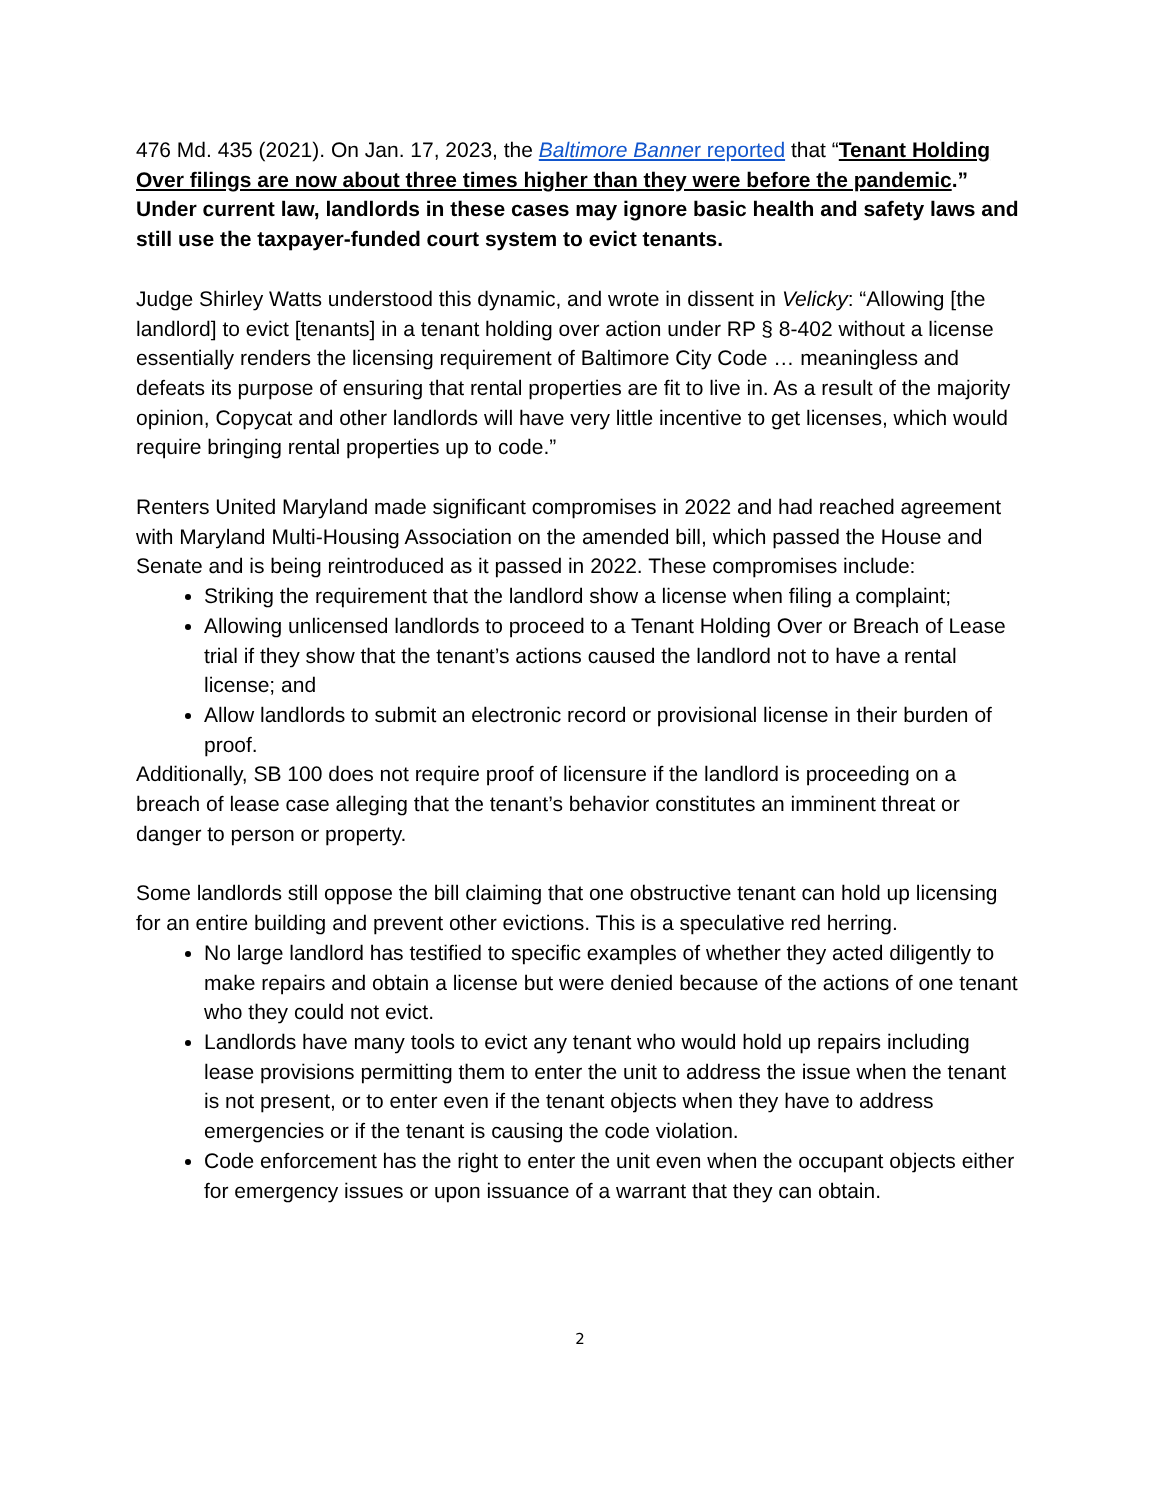476 Md. 435 (2021). On Jan. 17, 2023, the Baltimore Banner reported that “Tenant Holding Over filings are now about three times higher than they were before the pandemic.” Under current law, landlords in these cases may ignore basic health and safety laws and still use the taxpayer-funded court system to evict tenants.
Judge Shirley Watts understood this dynamic, and wrote in dissent in Velicky: “Allowing [the landlord] to evict [tenants] in a tenant holding over action under RP § 8-402 without a license essentially renders the licensing requirement of Baltimore City Code … meaningless and defeats its purpose of ensuring that rental properties are fit to live in. As a result of the majority opinion, Copycat and other landlords will have very little incentive to get licenses, which would require bringing rental properties up to code.”
Renters United Maryland made significant compromises in 2022 and had reached agreement with Maryland Multi-Housing Association on the amended bill, which passed the House and Senate and is being reintroduced as it passed in 2022. These compromises include:
Striking the requirement that the landlord show a license when filing a complaint;
Allowing unlicensed landlords to proceed to a Tenant Holding Over or Breach of Lease trial if they show that the tenant’s actions caused the landlord not to have a rental license; and
Allow landlords to submit an electronic record or provisional license in their burden of proof.
Additionally, SB 100 does not require proof of licensure if the landlord is proceeding on a breach of lease case alleging that the tenant’s behavior constitutes an imminent threat or danger to person or property.
Some landlords still oppose the bill claiming that one obstructive tenant can hold up licensing for an entire building and prevent other evictions. This is a speculative red herring.
No large landlord has testified to specific examples of whether they acted diligently to make repairs and obtain a license but were denied because of the actions of one tenant who they could not evict.
Landlords have many tools to evict any tenant who would hold up repairs including lease provisions permitting them to enter the unit to address the issue when the tenant is not present, or to enter even if the tenant objects when they have to address emergencies or if the tenant is causing the code violation.
Code enforcement has the right to enter the unit even when the occupant objects either for emergency issues or upon issuance of a warrant that they can obtain.
2